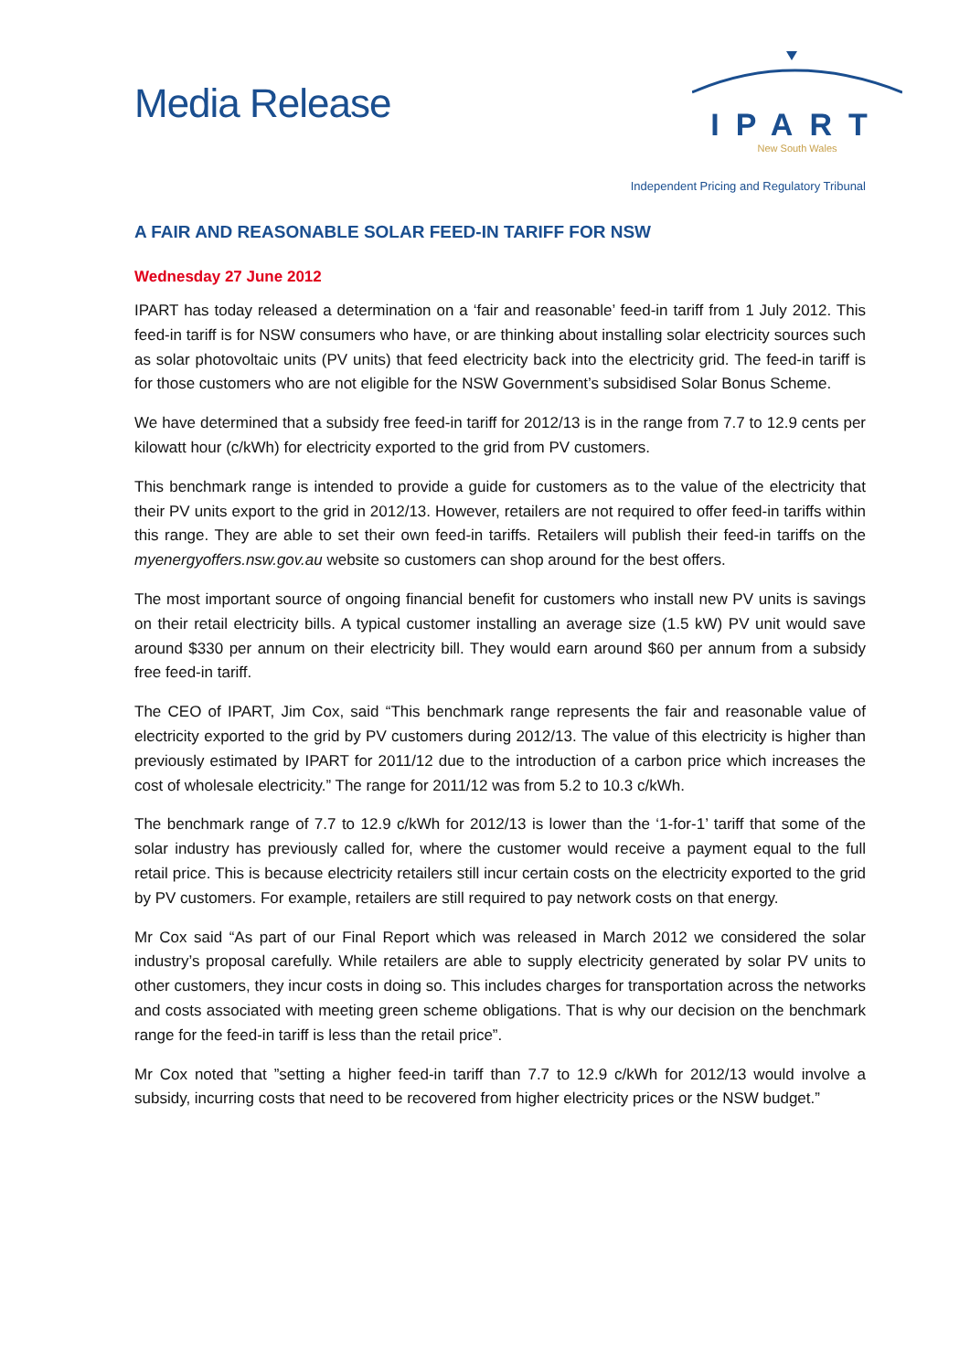Media Release
IPART
New South Wales
Independent Pricing and Regulatory Tribunal
A FAIR AND REASONABLE SOLAR FEED-IN TARIFF FOR NSW
Wednesday 27 June 2012
IPART has today released a determination on a ‘fair and reasonable’ feed-in tariff from 1 July 2012. This feed-in tariff is for NSW consumers who have, or are thinking about installing solar electricity sources such as solar photovoltaic units (PV units) that feed electricity back into the electricity grid. The feed-in tariff is for those customers who are not eligible for the NSW Government’s subsidised Solar Bonus Scheme.
We have determined that a subsidy free feed-in tariff for 2012/13 is in the range from 7.7 to 12.9 cents per kilowatt hour (c/kWh) for electricity exported to the grid from PV customers.
This benchmark range is intended to provide a guide for customers as to the value of the electricity that their PV units export to the grid in 2012/13. However, retailers are not required to offer feed-in tariffs within this range. They are able to set their own feed-in tariffs. Retailers will publish their feed-in tariffs on the myenergyoffers.nsw.gov.au website so customers can shop around for the best offers.
The most important source of ongoing financial benefit for customers who install new PV units is savings on their retail electricity bills. A typical customer installing an average size (1.5 kW) PV unit would save around $330 per annum on their electricity bill. They would earn around $60 per annum from a subsidy free feed-in tariff.
The CEO of IPART, Jim Cox, said “This benchmark range represents the fair and reasonable value of electricity exported to the grid by PV customers during 2012/13. The value of this electricity is higher than previously estimated by IPART for 2011/12 due to the introduction of a carbon price which increases the cost of wholesale electricity.” The range for 2011/12 was from 5.2 to 10.3 c/kWh.
The benchmark range of 7.7 to 12.9 c/kWh for 2012/13 is lower than the ‘1-for-1’ tariff that some of the solar industry has previously called for, where the customer would receive a payment equal to the full retail price. This is because electricity retailers still incur certain costs on the electricity exported to the grid by PV customers. For example, retailers are still required to pay network costs on that energy.
Mr Cox said “As part of our Final Report which was released in March 2012 we considered the solar industry’s proposal carefully. While retailers are able to supply electricity generated by solar PV units to other customers, they incur costs in doing so. This includes charges for transportation across the networks and costs associated with meeting green scheme obligations. That is why our decision on the benchmark range for the feed-in tariff is less than the retail price”.
Mr Cox noted that ”setting a higher feed-in tariff than 7.7 to 12.9 c/kWh for 2012/13 would involve a subsidy, incurring costs that need to be recovered from higher electricity prices or the NSW budget.”